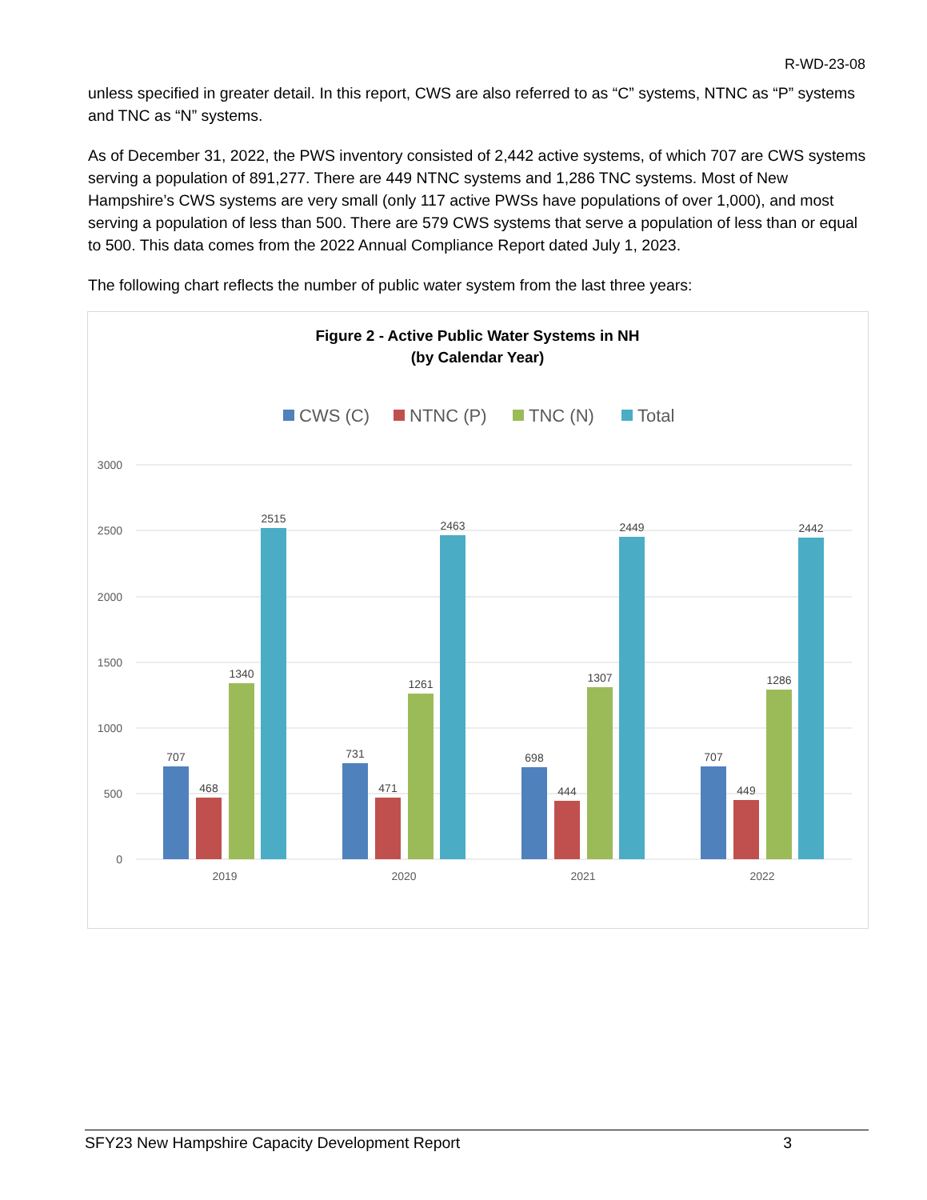R-WD-23-08
unless specified in greater detail. In this report, CWS are also referred to as “C” systems, NTNC as “P” systems and TNC as “N” systems.
As of December 31, 2022, the PWS inventory consisted of 2,442 active systems, of which 707 are CWS systems serving a population of 891,277. There are 449 NTNC systems and 1,286 TNC systems. Most of New Hampshire’s CWS systems are very small (only 117 active PWSs have populations of over 1,000), and most serving a population of less than 500. There are 579 CWS systems that serve a population of less than or equal to 500. This data comes from the 2022 Annual Compliance Report dated July 1, 2023.
The following chart reflects the number of public water system from the last three years:
Figure 2 - Active Public Water Systems in NH
(by Calendar Year)
CWS (C)
NTNC (P)
TNC (N)
Total
3000
2500
2000
1500
1000
500
0
707
468
1340
2515
2019
731
471
1261
2463
2020
698
444
1307
2449
2021
707
449
1286
2442
2022
SFY23 New Hampshire Capacity Development Report 3